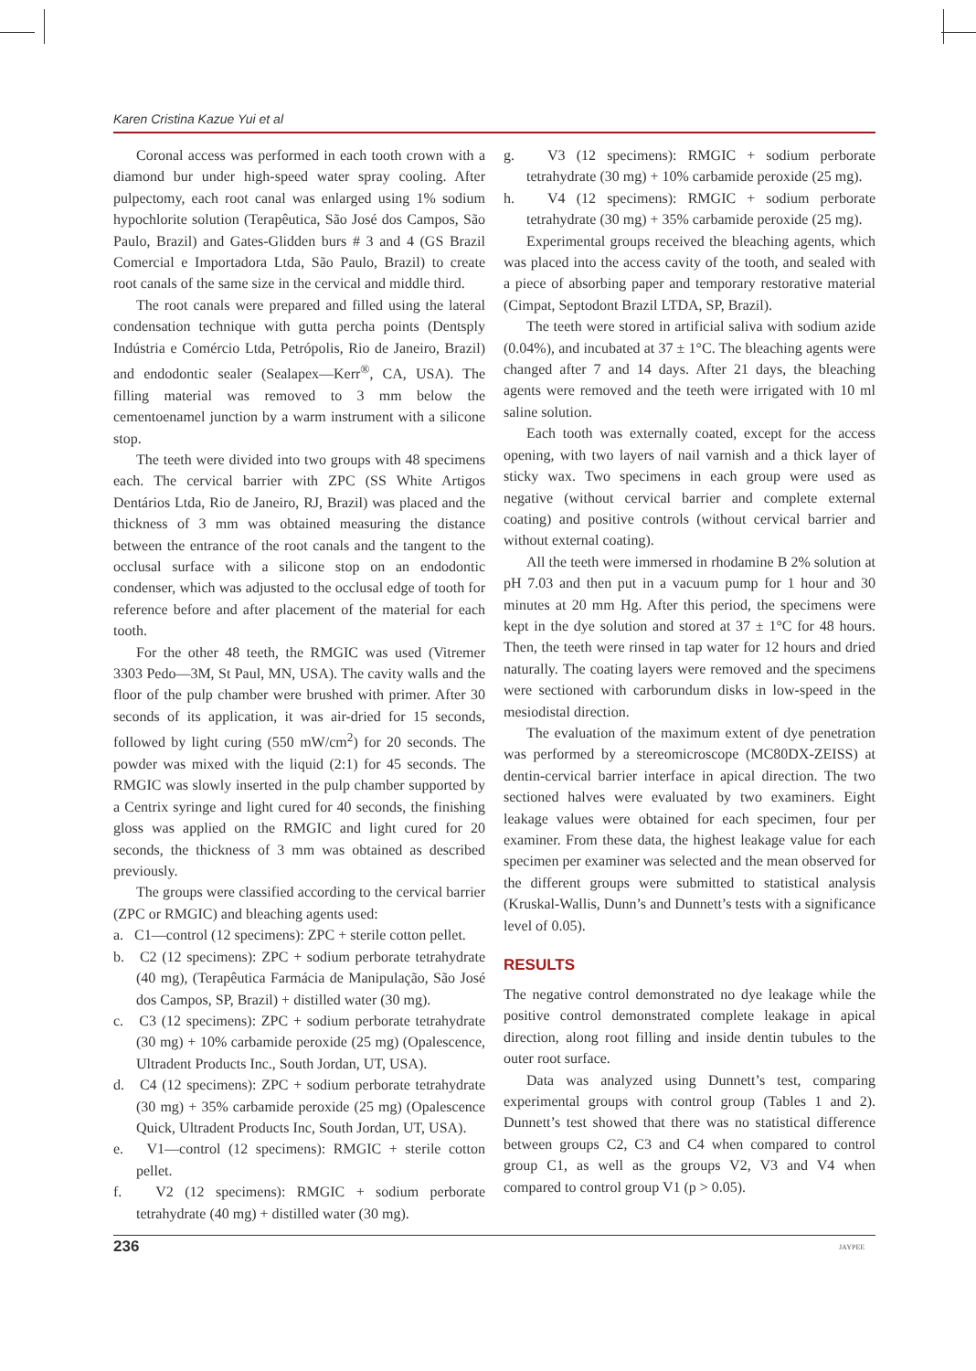Karen Cristina Kazue Yui et al
Coronal access was performed in each tooth crown with a diamond bur under high-speed water spray cooling. After pulpectomy, each root canal was enlarged using 1% sodium hypochlorite solution (Terapêutica, São José dos Campos, São Paulo, Brazil) and Gates-Glidden burs # 3 and 4 (GS Brazil Comercial e Importadora Ltda, São Paulo, Brazil) to create root canals of the same size in the cervical and middle third.
The root canals were prepared and filled using the lateral condensation technique with gutta percha points (Dentsply Indústria e Comércio Ltda, Petrópolis, Rio de Janeiro, Brazil) and endodontic sealer (Sealapex—Kerr<sup>®</sup>, CA, USA). The filling material was removed to 3 mm below the cementoenamel junction by a warm instrument with a silicone stop.
The teeth were divided into two groups with 48 specimens each. The cervical barrier with ZPC (SS White Artigos Dentários Ltda, Rio de Janeiro, RJ, Brazil) was placed and the thickness of 3 mm was obtained measuring the distance between the entrance of the root canals and the tangent to the occlusal surface with a silicone stop on an endodontic condenser, which was adjusted to the occlusal edge of tooth for reference before and after placement of the material for each tooth.
For the other 48 teeth, the RMGIC was used (Vitremer 3303 Pedo—3M, St Paul, MN, USA). The cavity walls and the floor of the pulp chamber were brushed with primer. After 30 seconds of its application, it was air-dried for 15 seconds, followed by light curing (550 mW/cm<sup>2</sup>) for 20 seconds. The powder was mixed with the liquid (2:1) for 45 seconds. The RMGIC was slowly inserted in the pulp chamber supported by a Centrix syringe and light cured for 40 seconds, the finishing gloss was applied on the RMGIC and light cured for 20 seconds, the thickness of 3 mm was obtained as described previously.
The groups were classified according to the cervical barrier (ZPC or RMGIC) and bleaching agents used:
a. C1—control (12 specimens): ZPC + sterile cotton pellet.
b. C2 (12 specimens): ZPC + sodium perborate tetrahydrate (40 mg), (Terapêutica Farmácia de Manipulação, São José dos Campos, SP, Brazil) + distilled water (30 mg).
c. C3 (12 specimens): ZPC + sodium perborate tetrahydrate (30 mg) + 10% carbamide peroxide (25 mg) (Opalescence, Ultradent Products Inc., South Jordan, UT, USA).
d. C4 (12 specimens): ZPC + sodium perborate tetrahydrate (30 mg) + 35% carbamide peroxide (25 mg) (Opalescence Quick, Ultradent Products Inc, South Jordan, UT, USA).
e. V1—control (12 specimens): RMGIC + sterile cotton pellet.
f. V2 (12 specimens): RMGIC + sodium perborate tetrahydrate (40 mg) + distilled water (30 mg).
g. V3 (12 specimens): RMGIC + sodium perborate tetrahydrate (30 mg) + 10% carbamide peroxide (25 mg).
h. V4 (12 specimens): RMGIC + sodium perborate tetrahydrate (30 mg) + 35% carbamide peroxide (25 mg).
Experimental groups received the bleaching agents, which was placed into the access cavity of the tooth, and sealed with a piece of absorbing paper and temporary restorative material (Cimpat, Septodont Brazil LTDA, SP, Brazil).
The teeth were stored in artificial saliva with sodium azide (0.04%), and incubated at 37 ± 1°C. The bleaching agents were changed after 7 and 14 days. After 21 days, the bleaching agents were removed and the teeth were irrigated with 10 ml saline solution.
Each tooth was externally coated, except for the access opening, with two layers of nail varnish and a thick layer of sticky wax. Two specimens in each group were used as negative (without cervical barrier and complete external coating) and positive controls (without cervical barrier and without external coating).
All the teeth were immersed in rhodamine B 2% solution at pH 7.03 and then put in a vacuum pump for 1 hour and 30 minutes at 20 mm Hg. After this period, the specimens were kept in the dye solution and stored at 37 ± 1°C for 48 hours. Then, the teeth were rinsed in tap water for 12 hours and dried naturally. The coating layers were removed and the specimens were sectioned with carborundum disks in low-speed in the mesiodistal direction.
The evaluation of the maximum extent of dye penetration was performed by a stereomicroscope (MC80DX-ZEISS) at dentin-cervical barrier interface in apical direction. The two sectioned halves were evaluated by two examiners. Eight leakage values were obtained for each specimen, four per examiner. From these data, the highest leakage value for each specimen per examiner was selected and the mean observed for the different groups were submitted to statistical analysis (Kruskal-Wallis, Dunn’s and Dunnett’s tests with a significance level of 0.05).
RESULTS
The negative control demonstrated no dye leakage while the positive control demonstrated complete leakage in apical direction, along root filling and inside dentin tubules to the outer root surface.
Data was analyzed using Dunnett’s test, comparing experimental groups with control group (Tables 1 and 2). Dunnett’s test showed that there was no statistical difference between groups C2, C3 and C4 when compared to control group C1, as well as the groups V2, V3 and V4 when compared to control group V1 (p > 0.05).
236 JAYPEE